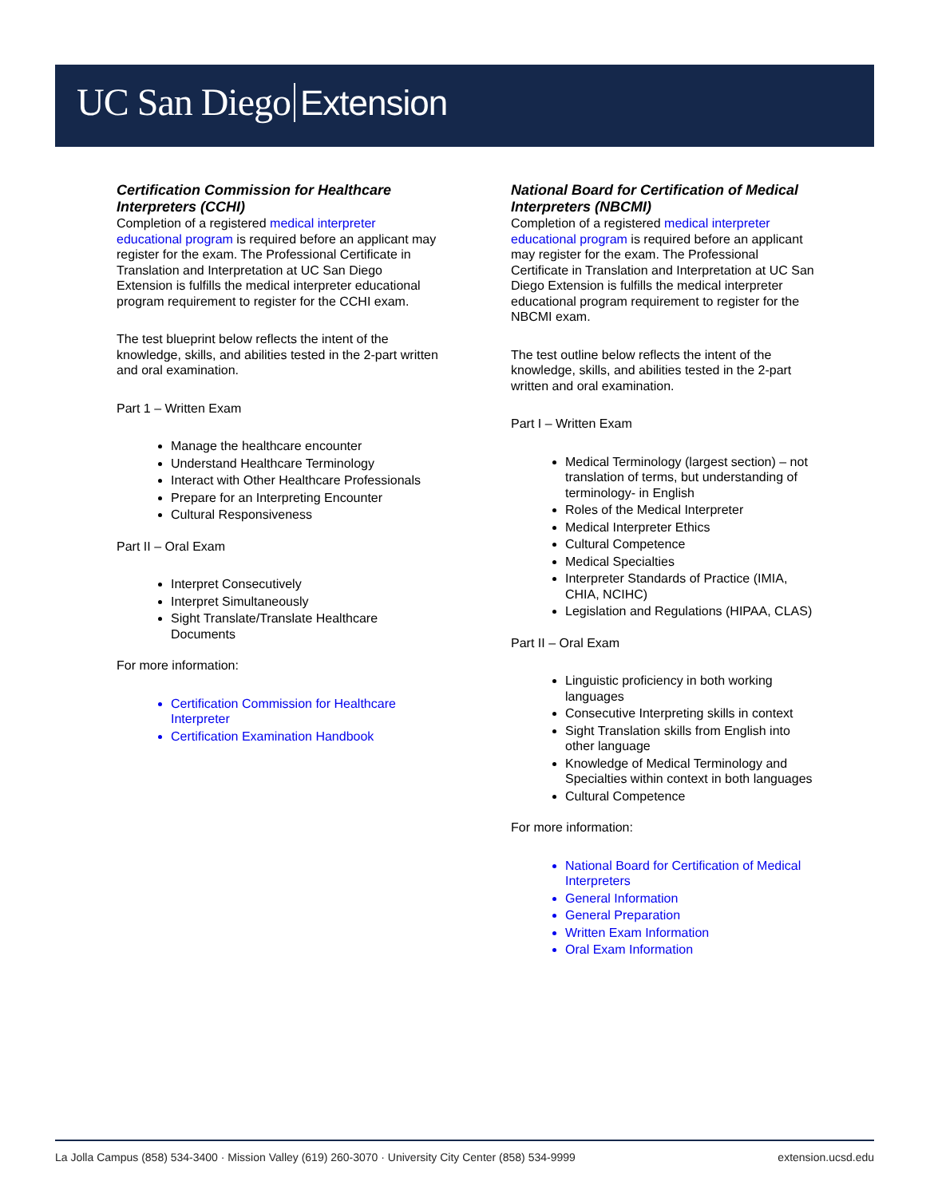UC San Diego Extension
Certification Commission for Healthcare Interpreters (CCHI)
Completion of a registered medical interpreter educational program is required before an applicant may register for the exam. The Professional Certificate in Translation and Interpretation at UC San Diego Extension is fulfills the medical interpreter educational program requirement to register for the CCHI exam.
The test blueprint below reflects the intent of the knowledge, skills, and abilities tested in the 2-part written and oral examination.
Part 1 – Written Exam
Manage the healthcare encounter
Understand Healthcare Terminology
Interact with Other Healthcare Professionals
Prepare for an Interpreting Encounter
Cultural Responsiveness
Part II – Oral Exam
Interpret Consecutively
Interpret Simultaneously
Sight Translate/Translate Healthcare Documents
For more information:
Certification Commission for Healthcare Interpreter
Certification Examination Handbook
National Board for Certification of Medical Interpreters (NBCMI)
Completion of a registered medical interpreter educational program is required before an applicant may register for the exam. The Professional Certificate in Translation and Interpretation at UC San Diego Extension is fulfills the medical interpreter educational program requirement to register for the NBCMI exam.
The test outline below reflects the intent of the knowledge, skills, and abilities tested in the 2-part written and oral examination.
Part I – Written Exam
Medical Terminology (largest section) – not translation of terms, but understanding of terminology- in English
Roles of the Medical Interpreter
Medical Interpreter Ethics
Cultural Competence
Medical Specialties
Interpreter Standards of Practice (IMIA, CHIA, NCIHC)
Legislation and Regulations (HIPAA, CLAS)
Part II – Oral Exam
Linguistic proficiency in both working languages
Consecutive Interpreting skills in context
Sight Translation skills from English into other language
Knowledge of Medical Terminology and Specialties within context in both languages
Cultural Competence
For more information:
National Board for Certification of Medical Interpreters
General Information
General Preparation
Written Exam Information
Oral Exam Information
La Jolla Campus (858) 534-3400 · Mission Valley (619) 260-3070 · University City Center (858) 534-9999 extension.ucsd.edu